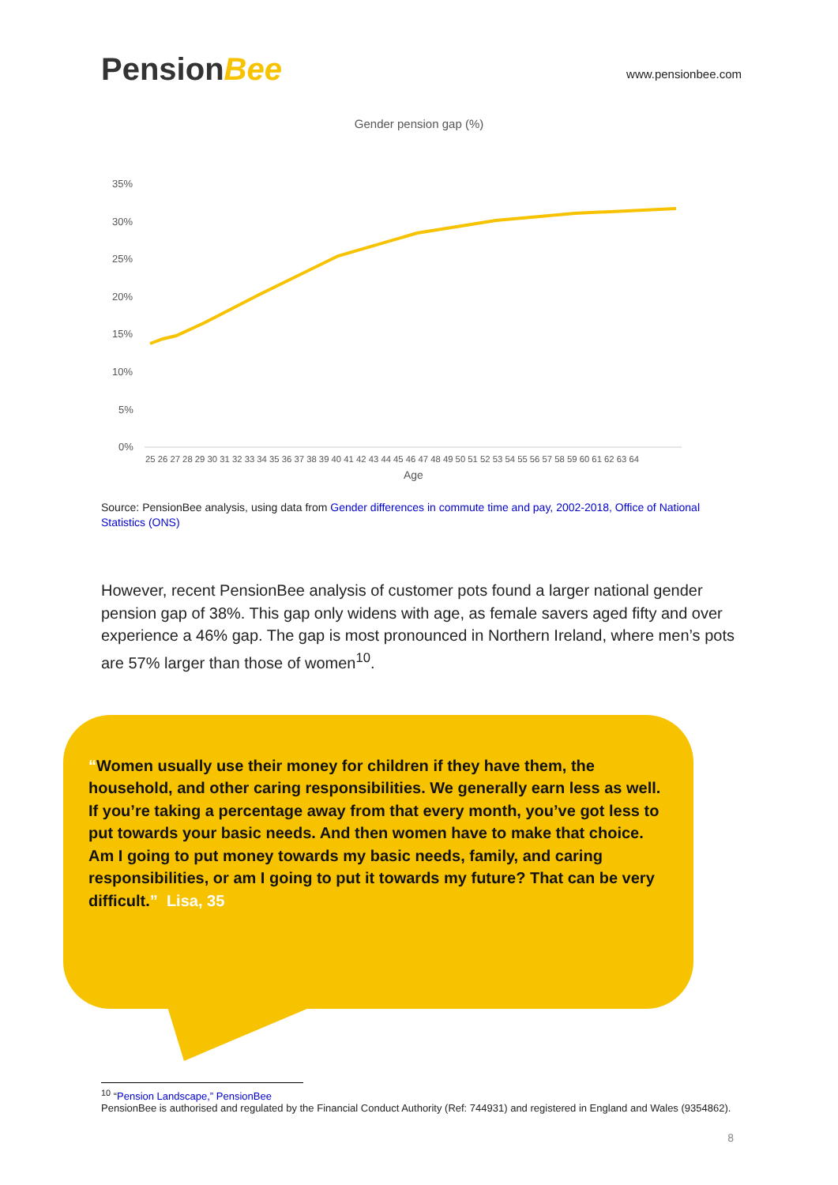PensionBee
www.pensionbee.com
Gender pension gap (%)
35%
30%
25%
20%
15%
10%
5%
0%
25 26 27 28 29 30 31 32 33 34 35 36 37 38 39 40 41 42 43 44 45 46 47 48 49 50 51 52 53 54 55 56 57 58 59 60 61 62 63 64
Age
Source: PensionBee analysis, using data from Gender differences in commute time and pay, 2002-2018, Office of National Statistics (ONS)
However, recent PensionBee analysis of customer pots found a larger national gender pension gap of 38%. This gap only widens with age, as female savers aged fifty and over experience a 46% gap. The gap is most pronounced in Northern Ireland, where men’s pots are 57% larger than those of women<sup>10</sup>.
“Women usually use their money for children if they have them, the household, and other caring responsibilities. We generally earn less as well. If you’re taking a percentage away from that every month, you’ve got less to put towards your basic needs. And then women have to make that choice. Am I going to put money towards my basic needs, family, and caring responsibilities, or am I going to put it towards my future? That can be very difficult.” Lisa, 35
<sup>10</sup> “Pension Landscape,” PensionBee
PensionBee is authorised and regulated by the Financial Conduct Authority (Ref: 744931) and registered in England and Wales (9354862).
8